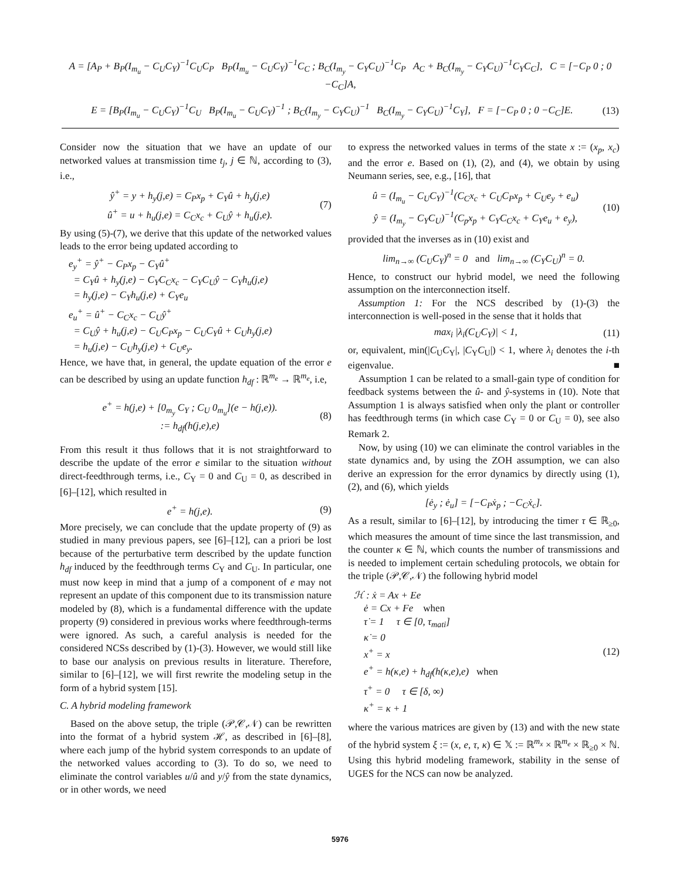A = [A<sub>P</sub> + B<sub>P</sub>(I<sub>m<sub>u</sub></sub> − C<sub>U</sub>C<sub>Y</sub>)<sup>−1</sup>C<sub>U</sub>C<sub>P</sub> B<sub>P</sub>(I<sub>m<sub>u</sub></sub> − C<sub>U</sub>C<sub>Y</sub>)<sup>−1</sup>C<sub>C</sub> ; B<sub>C</sub>(I<sub>m<sub>y</sub></sub> − C<sub>Y</sub>C<sub>U</sub>)<sup>−1</sup>C<sub>P</sub> A<sub>C</sub> + B<sub>C</sub>(I<sub>m<sub>y</sub></sub> − C<sub>Y</sub>C<sub>U</sub>)<sup>−1</sup>C<sub>Y</sub>C<sub>C</sub>], C = [−C<sub>P</sub> 0 ; 0 −C<sub>C</sub>]A,
E = [B<sub>P</sub>(I<sub>m<sub>u</sub></sub> − C<sub>U</sub>C<sub>Y</sub>)<sup>−1</sup>C<sub>U</sub> B<sub>P</sub>(I<sub>m<sub>u</sub></sub> − C<sub>U</sub>C<sub>Y</sub>)<sup>−1</sup> ; B<sub>C</sub>(I<sub>m<sub>y</sub></sub> − C<sub>Y</sub>C<sub>U</sub>)<sup>−1</sup> B<sub>C</sub>(I<sub>m<sub>y</sub></sub> − C<sub>Y</sub>C<sub>U</sub>)<sup>−1</sup>C<sub>Y</sub>], F = [−C<sub>P</sub> 0 ; 0 −C<sub>C</sub>]E.
(13)
Consider now the situation that we have an update of our networked values at transmission time t<sub>j</sub>, j ∈ ℕ, according to (3), i.e.,
ŷ<sup>+</sup> = y + h<sub>y</sub>(j,e) = C<sub>P</sub>x<sub>p</sub> + C<sub>Y</sub>û + h<sub>y</sub>(j,e)
û<sup>+</sup> = u + h<sub>u</sub>(j,e) = C<sub>C</sub>x<sub>c</sub> + C<sub>U</sub>ŷ + h<sub>u</sub>(j,e).
(7)
By using (5)-(7), we derive that this update of the networked values leads to the error being updated according to
e<sub>y</sub><sup>+</sup> = ŷ<sup>+</sup> − C<sub>P</sub>x<sub>p</sub> − C<sub>Y</sub>û<sup>+</sup>
= C<sub>Y</sub>û + h<sub>y</sub>(j,e) − C<sub>Y</sub>C<sub>C</sub>x<sub>c</sub> − C<sub>Y</sub>C<sub>U</sub>ŷ − C<sub>Y</sub>h<sub>u</sub>(j,e)
= h<sub>y</sub>(j,e) − C<sub>Y</sub>h<sub>u</sub>(j,e) + C<sub>Y</sub>e<sub>u</sub>
e<sub>u</sub><sup>+</sup> = û<sup>+</sup> − C<sub>C</sub>x<sub>c</sub> − C<sub>U</sub>ŷ<sup>+</sup>
= C<sub>U</sub>ŷ + h<sub>u</sub>(j,e) − C<sub>U</sub>C<sub>P</sub>x<sub>p</sub> − C<sub>U</sub>C<sub>Y</sub>û + C<sub>U</sub>h<sub>y</sub>(j,e)
= h<sub>u</sub>(j,e) − C<sub>U</sub>h<sub>y</sub>(j,e) + C<sub>U</sub>e<sub>y</sub>.
Hence, we have that, in general, the update equation of the error e can be described by using an update function h<sub>df</sub> : ℝ<sup>m<sub>e</sub></sup> → ℝ<sup>m<sub>e</sub></sup>, i.e,
e<sup>+</sup> = h(j,e) + [0<sub>m<sub>y</sub></sub> C<sub>Y</sub> ; C<sub>U</sub> 0<sub>m<sub>u</sub></sub>](e − h(j,e)).
:= h<sub>df</sub>(h(j,e),e)
(8)
From this result it thus follows that it is not straightforward to describe the update of the error e similar to the situation without direct-feedthrough terms, i.e., C<sub>Y</sub> = 0 and C<sub>U</sub> = 0, as described in [6]–[12], which resulted in
e<sup>+</sup> = h(j,e). (9)
More precisely, we can conclude that the update property of (9) as studied in many previous papers, see [6]–[12], can a priori be lost because of the perturbative term described by the update function h<sub>df</sub> induced by the feedthrough terms C<sub>Y</sub> and C<sub>U</sub>. In particular, one must now keep in mind that a jump of a component of e may not represent an update of this component due to its transmission nature modeled by (8), which is a fundamental difference with the update property (9) considered in previous works where feedthrough-terms were ignored. As such, a careful analysis is needed for the considered NCSs described by (1)-(3). However, we would still like to base our analysis on previous results in literature. Therefore, similar to [6]–[12], we will first rewrite the modeling setup in the form of a hybrid system [15].
C. A hybrid modeling framework
Based on the above setup, the triple (𝒫,𝒞,𝒩) can be rewritten into the format of a hybrid system ℋ, as described in [6]–[8], where each jump of the hybrid system corresponds to an update of the networked values according to (3). To do so, we need to eliminate the control variables u/û and y/ŷ from the state dynamics, or in other words, we need
to express the networked values in terms of the state x := (x<sub>p</sub>, x<sub>c</sub>) and the error e. Based on (1), (2), and (4), we obtain by using Neumann series, see, e.g., [16], that
û = (I<sub>m<sub>u</sub></sub> − C<sub>U</sub>C<sub>Y</sub>)<sup>−1</sup>(C<sub>C</sub>x<sub>c</sub> + C<sub>U</sub>C<sub>P</sub>x<sub>p</sub> + C<sub>U</sub>e<sub>y</sub> + e<sub>u</sub>)
ŷ = (I<sub>m<sub>y</sub></sub> − C<sub>Y</sub>C<sub>U</sub>)<sup>−1</sup>(C<sub>p</sub>x<sub>p</sub> + C<sub>Y</sub>C<sub>C</sub>x<sub>c</sub> + C<sub>Y</sub>e<sub>u</sub> + e<sub>y</sub>),
(10)
provided that the inverses as in (10) exist and
lim<sub>n→∞</sub> (C<sub>U</sub>C<sub>Y</sub>)<sup>n</sup> = 0 and lim<sub>n→∞</sub> (C<sub>Y</sub>C<sub>U</sub>)<sup>n</sup> = 0.
Hence, to construct our hybrid model, we need the following assumption on the interconnection itself.
Assumption 1: For the NCS described by (1)-(3) the interconnection is well-posed in the sense that it holds that
max<sub>i</sub> |λ<sub>i</sub>(C<sub>U</sub>C<sub>Y</sub>)| < 1, (11)
or, equivalent, min(|C<sub>U</sub>C<sub>Y</sub>|, |C<sub>Y</sub>C<sub>U</sub>|) < 1, where λ<sub>i</sub> denotes the i-th eigenvalue. ■
Assumption 1 can be related to a small-gain type of condition for feedback systems between the û- and ŷ-systems in (10). Note that Assumption 1 is always satisfied when only the plant or controller has feedthrough terms (in which case C<sub>Y</sub> = 0 or C<sub>U</sub> = 0), see also Remark 2.
Now, by using (10) we can eliminate the control variables in the state dynamics and, by using the ZOH assumption, we can also derive an expression for the error dynamics by directly using (1), (2), and (6), which yields
[ė<sub>y</sub> ; ė<sub>u</sub>] = [−C<sub>P</sub>ẋ<sub>p</sub> ; −C<sub>C</sub>ẋ<sub>c</sub>].
As a result, similar to [6]–[12], by introducing the timer τ ∈ ℝ<sub>≥0</sub>, which measures the amount of time since the last transmission, and the counter κ ∈ ℕ, which counts the number of transmissions and is needed to implement certain scheduling protocols, we obtain for the triple (𝒫,𝒞,𝒩) the following hybrid model
ℋ : ẋ = Ax + Ee
ė = Cx + Fe when
τ̇ = 1 τ ∈ [0, τ<sub>mati</sub>]
κ̇ = 0
x<sup>+</sup> = x
e<sup>+</sup> = h(κ,e) + h<sub>df</sub>(h(κ,e),e) when
τ<sup>+</sup> = 0 τ ∈ [δ, ∞)
κ<sup>+</sup> = κ + 1
(12)
where the various matrices are given by (13) and with the new state of the hybrid system ξ := (x, e, τ, κ) ∈ 𝕏 := ℝ<sup>m<sub>x</sub></sup> × ℝ<sup>m<sub>e</sub></sup> × ℝ<sub>≥0</sub> × ℕ. Using this hybrid modeling framework, stability in the sense of UGES for the NCS can now be analyzed.
5976